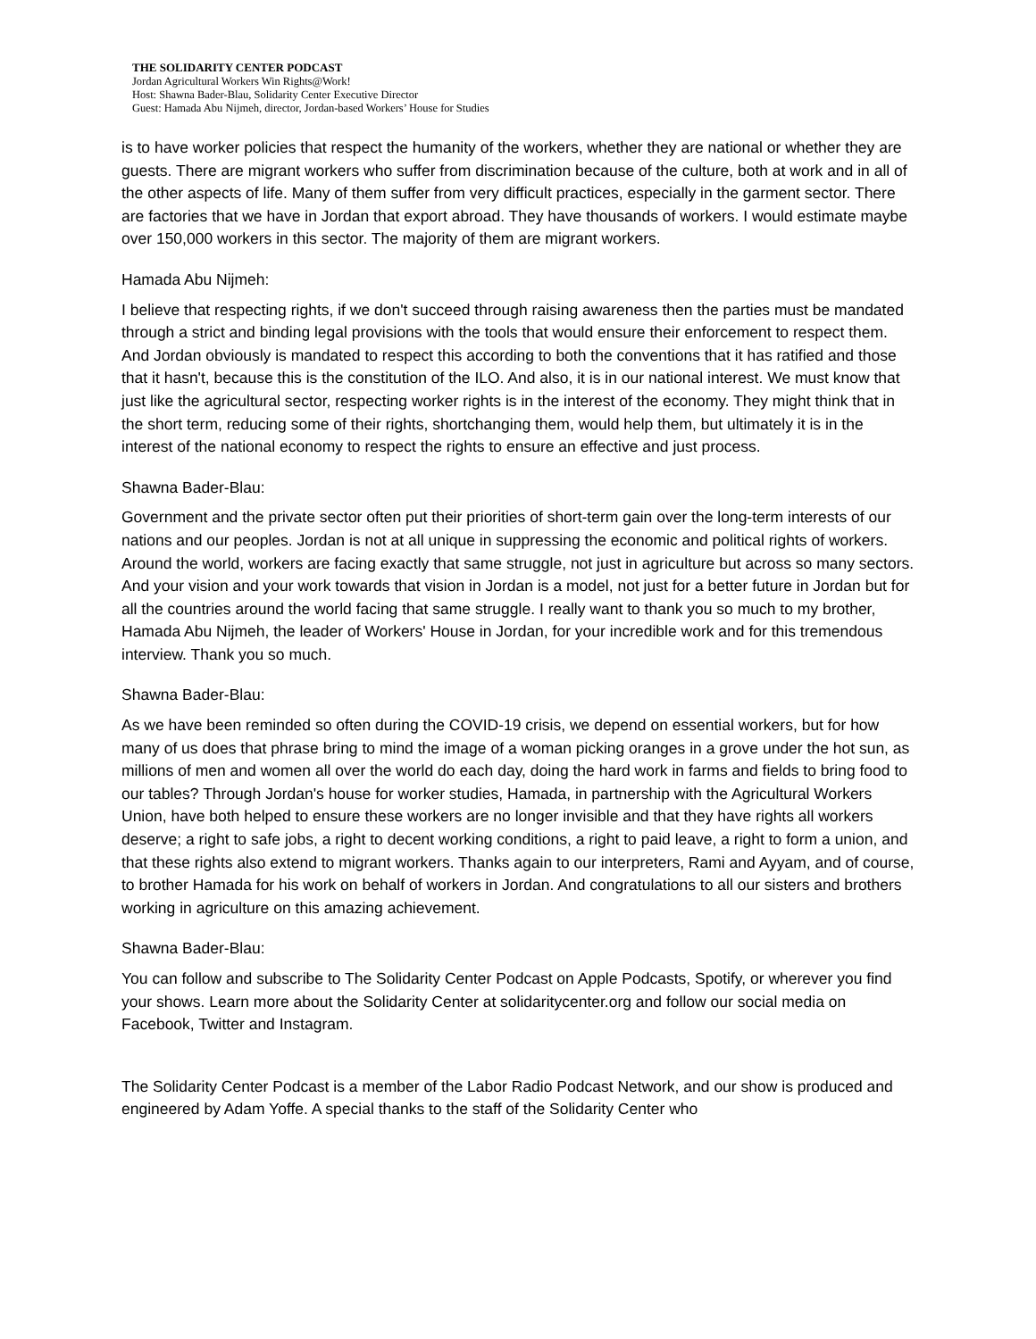THE SOLIDARITY CENTER PODCAST
Jordan Agricultural Workers Win Rights@Work!
Host: Shawna Bader-Blau, Solidarity Center Executive Director
Guest: Hamada Abu Nijmeh, director, Jordan-based Workers’ House for Studies
is to have worker policies that respect the humanity of the workers, whether they are national or whether they are guests. There are migrant workers who suffer from discrimination because of the culture, both at work and in all of the other aspects of life. Many of them suffer from very difficult practices, especially in the garment sector. There are factories that we have in Jordan that export abroad. They have thousands of workers. I would estimate maybe over 150,000 workers in this sector. The majority of them are migrant workers.
Hamada Abu Nijmeh:
I believe that respecting rights, if we don't succeed through raising awareness then the parties must be mandated through a strict and binding legal provisions with the tools that would ensure their enforcement to respect them. And Jordan obviously is mandated to respect this according to both the conventions that it has ratified and those that it hasn't, because this is the constitution of the ILO. And also, it is in our national interest. We must know that just like the agricultural sector, respecting worker rights is in the interest of the economy. They might think that in the short term, reducing some of their rights, shortchanging them, would help them, but ultimately it is in the interest of the national economy to respect the rights to ensure an effective and just process.
Shawna Bader-Blau:
Government and the private sector often put their priorities of short-term gain over the long-term interests of our nations and our peoples. Jordan is not at all unique in suppressing the economic and political rights of workers. Around the world, workers are facing exactly that same struggle, not just in agriculture but across so many sectors. And your vision and your work towards that vision in Jordan is a model, not just for a better future in Jordan but for all the countries around the world facing that same struggle. I really want to thank you so much to my brother, Hamada Abu Nijmeh, the leader of Workers' House in Jordan, for your incredible work and for this tremendous interview. Thank you so much.
Shawna Bader-Blau:
As we have been reminded so often during the COVID-19 crisis, we depend on essential workers, but for how many of us does that phrase bring to mind the image of a woman picking oranges in a grove under the hot sun, as millions of men and women all over the world do each day, doing the hard work in farms and fields to bring food to our tables? Through Jordan's house for worker studies, Hamada, in partnership with the Agricultural Workers Union, have both helped to ensure these workers are no longer invisible and that they have rights all workers deserve; a right to safe jobs, a right to decent working conditions, a right to paid leave, a right to form a union, and that these rights also extend to migrant workers. Thanks again to our interpreters, Rami and Ayyam, and of course, to brother Hamada for his work on behalf of workers in Jordan. And congratulations to all our sisters and brothers working in agriculture on this amazing achievement.
Shawna Bader-Blau:
You can follow and subscribe to The Solidarity Center Podcast on Apple Podcasts, Spotify, or wherever you find your shows. Learn more about the Solidarity Center at solidaritycenter.org and follow our social media on Facebook, Twitter and Instagram.
The Solidarity Center Podcast is a member of the Labor Radio Podcast Network, and our show is produced and engineered by Adam Yoffe. A special thanks to the staff of the Solidarity Center who